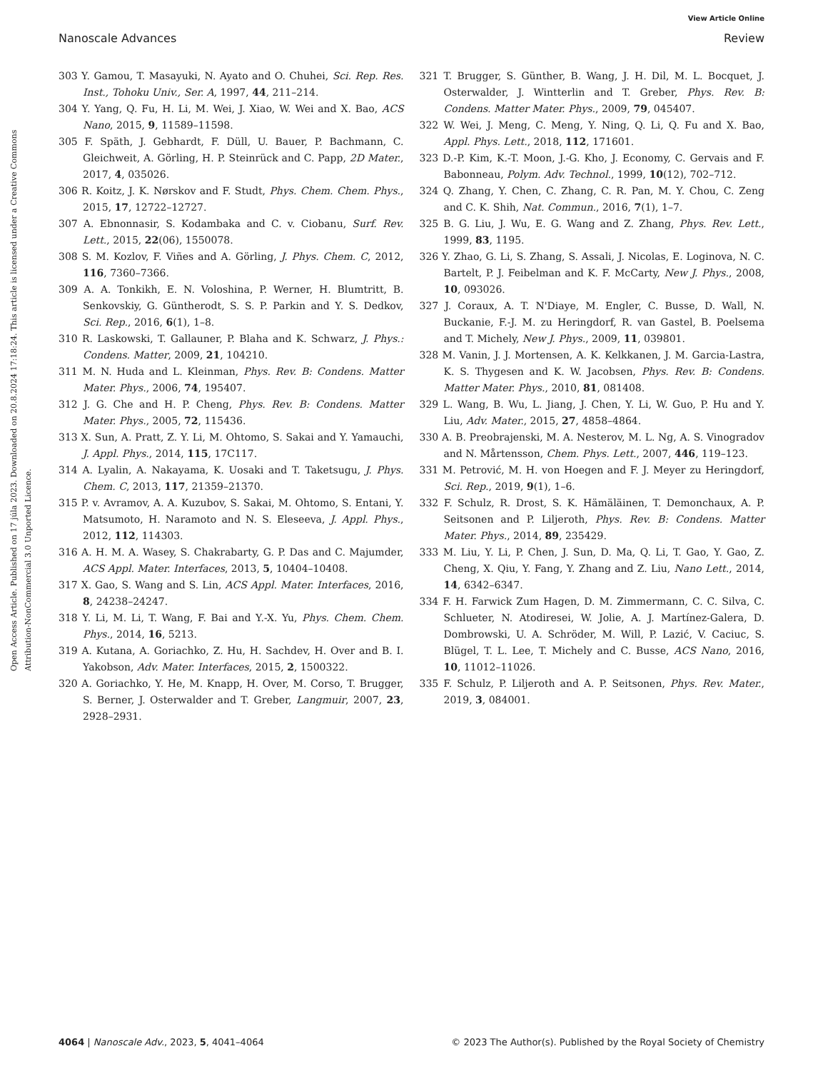View Article Online
Nanoscale Advances Review
Open Access Article. Published on 17 júla 2023. Downloaded on 20.8.2024 17:18:24. This article is licensed under a Creative Commons Attribution-NonCommercial 3.0 Unported Licence.
303 Y. Gamou, T. Masayuki, N. Ayato and O. Chuhei, Sci. Rep. Res. Inst., Tohoku Univ., Ser. A, 1997, 44, 211–214.
304 Y. Yang, Q. Fu, H. Li, M. Wei, J. Xiao, W. Wei and X. Bao, ACS Nano, 2015, 9, 11589–11598.
305 F. Späth, J. Gebhardt, F. Düll, U. Bauer, P. Bachmann, C. Gleichweit, A. Görling, H. P. Steinrück and C. Papp, 2D Mater., 2017, 4, 035026.
306 R. Koitz, J. K. Nørskov and F. Studt, Phys. Chem. Chem. Phys., 2015, 17, 12722–12727.
307 A. Ebnonnasir, S. Kodambaka and C. v. Ciobanu, Surf. Rev. Lett., 2015, 22(06), 1550078.
308 S. M. Kozlov, F. Viñes and A. Görling, J. Phys. Chem. C, 2012, 116, 7360–7366.
309 A. A. Tonkikh, E. N. Voloshina, P. Werner, H. Blumtritt, B. Senkovskiy, G. Güntherodt, S. S. P. Parkin and Y. S. Dedkov, Sci. Rep., 2016, 6(1), 1–8.
310 R. Laskowski, T. Gallauner, P. Blaha and K. Schwarz, J. Phys.: Condens. Matter, 2009, 21, 104210.
311 M. N. Huda and L. Kleinman, Phys. Rev. B: Condens. Matter Mater. Phys., 2006, 74, 195407.
312 J. G. Che and H. P. Cheng, Phys. Rev. B: Condens. Matter Mater. Phys., 2005, 72, 115436.
313 X. Sun, A. Pratt, Z. Y. Li, M. Ohtomo, S. Sakai and Y. Yamauchi, J. Appl. Phys., 2014, 115, 17C117.
314 A. Lyalin, A. Nakayama, K. Uosaki and T. Taketsugu, J. Phys. Chem. C, 2013, 117, 21359–21370.
315 P. v. Avramov, A. A. Kuzubov, S. Sakai, M. Ohtomo, S. Entani, Y. Matsumoto, H. Naramoto and N. S. Eleseeva, J. Appl. Phys., 2012, 112, 114303.
316 A. H. M. A. Wasey, S. Chakrabarty, G. P. Das and C. Majumder, ACS Appl. Mater. Interfaces, 2013, 5, 10404–10408.
317 X. Gao, S. Wang and S. Lin, ACS Appl. Mater. Interfaces, 2016, 8, 24238–24247.
318 Y. Li, M. Li, T. Wang, F. Bai and Y.-X. Yu, Phys. Chem. Chem. Phys., 2014, 16, 5213.
319 A. Kutana, A. Goriachko, Z. Hu, H. Sachdev, H. Over and B. I. Yakobson, Adv. Mater. Interfaces, 2015, 2, 1500322.
320 A. Goriachko, Y. He, M. Knapp, H. Over, M. Corso, T. Brugger, S. Berner, J. Osterwalder and T. Greber, Langmuir, 2007, 23, 2928–2931.
321 T. Brugger, S. Günther, B. Wang, J. H. Dil, M. L. Bocquet, J. Osterwalder, J. Wintterlin and T. Greber, Phys. Rev. B: Condens. Matter Mater. Phys., 2009, 79, 045407.
322 W. Wei, J. Meng, C. Meng, Y. Ning, Q. Li, Q. Fu and X. Bao, Appl. Phys. Lett., 2018, 112, 171601.
323 D.-P. Kim, K.-T. Moon, J.-G. Kho, J. Economy, C. Gervais and F. Babonneau, Polym. Adv. Technol., 1999, 10(12), 702–712.
324 Q. Zhang, Y. Chen, C. Zhang, C. R. Pan, M. Y. Chou, C. Zeng and C. K. Shih, Nat. Commun., 2016, 7(1), 1–7.
325 B. G. Liu, J. Wu, E. G. Wang and Z. Zhang, Phys. Rev. Lett., 1999, 83, 1195.
326 Y. Zhao, G. Li, S. Zhang, S. Assali, J. Nicolas, E. Loginova, N. C. Bartelt, P. J. Feibelman and K. F. McCarty, New J. Phys., 2008, 10, 093026.
327 J. Coraux, A. T. N'Diaye, M. Engler, C. Busse, D. Wall, N. Buckanie, F.-J. M. zu Heringdorf, R. van Gastel, B. Poelsema and T. Michely, New J. Phys., 2009, 11, 039801.
328 M. Vanin, J. J. Mortensen, A. K. Kelkkanen, J. M. Garcia-Lastra, K. S. Thygesen and K. W. Jacobsen, Phys. Rev. B: Condens. Matter Mater. Phys., 2010, 81, 081408.
329 L. Wang, B. Wu, L. Jiang, J. Chen, Y. Li, W. Guo, P. Hu and Y. Liu, Adv. Mater., 2015, 27, 4858–4864.
330 A. B. Preobrajenski, M. A. Nesterov, M. L. Ng, A. S. Vinogradov and N. Mårtensson, Chem. Phys. Lett., 2007, 446, 119–123.
331 M. Petrović, M. H. von Hoegen and F. J. Meyer zu Heringdorf, Sci. Rep., 2019, 9(1), 1–6.
332 F. Schulz, R. Drost, S. K. Hämäläinen, T. Demonchaux, A. P. Seitsonen and P. Liljeroth, Phys. Rev. B: Condens. Matter Mater. Phys., 2014, 89, 235429.
333 M. Liu, Y. Li, P. Chen, J. Sun, D. Ma, Q. Li, T. Gao, Y. Gao, Z. Cheng, X. Qiu, Y. Fang, Y. Zhang and Z. Liu, Nano Lett., 2014, 14, 6342–6347.
334 F. H. Farwick Zum Hagen, D. M. Zimmermann, C. C. Silva, C. Schlueter, N. Atodiresei, W. Jolie, A. J. Martínez-Galera, D. Dombrowski, U. A. Schröder, M. Will, P. Lazić, V. Caciuc, S. Blügel, T. L. Lee, T. Michely and C. Busse, ACS Nano, 2016, 10, 11012–11026.
335 F. Schulz, P. Liljeroth and A. P. Seitsonen, Phys. Rev. Mater., 2019, 3, 084001.
4064 | Nanoscale Adv., 2023, 5, 4041–4064 © 2023 The Author(s). Published by the Royal Society of Chemistry